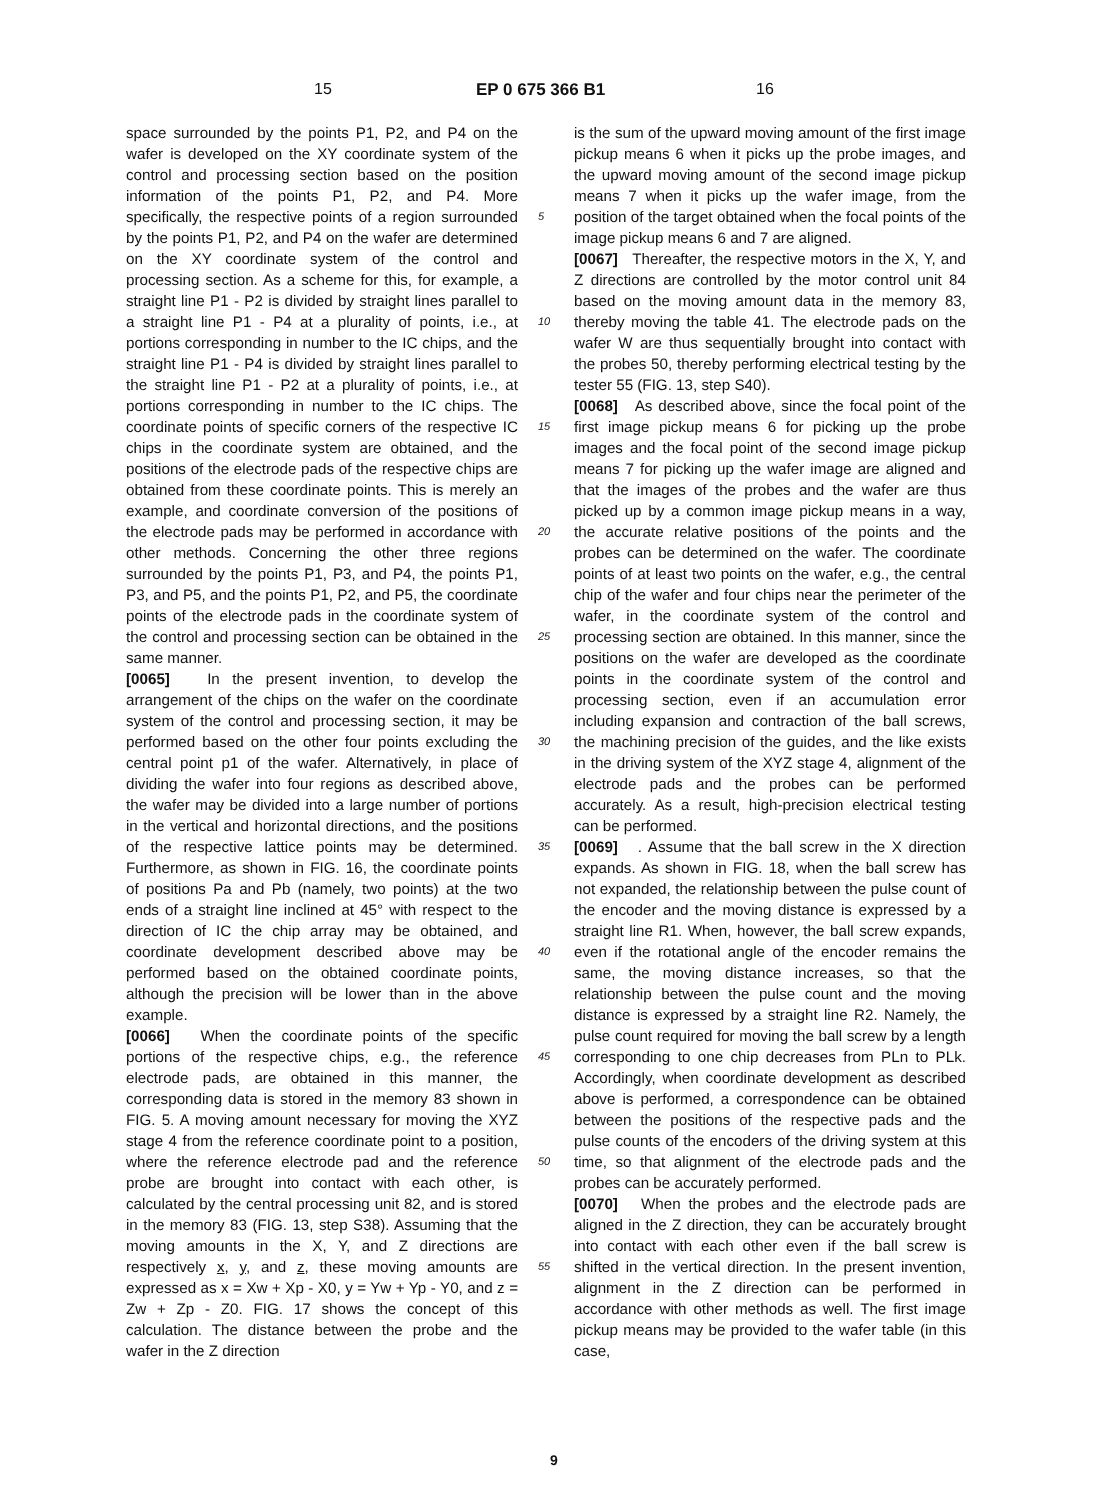15 EP 0 675 366 B1 16
space surrounded by the points P1, P2, and P4 on the wafer is developed on the XY coordinate system of the control and processing section based on the position information of the points P1, P2, and P4. More specifically, the respective points of a region surrounded by the points P1, P2, and P4 on the wafer are determined on the XY coordinate system of the control and processing section. As a scheme for this, for example, a straight line P1 - P2 is divided by straight lines parallel to a straight line P1 - P4 at a plurality of points, i.e., at portions corresponding in number to the IC chips, and the straight line P1 - P4 is divided by straight lines parallel to the straight line P1 - P2 at a plurality of points, i.e., at portions corresponding in number to the IC chips. The coordinate points of specific corners of the respective IC chips in the coordinate system are obtained, and the positions of the electrode pads of the respective chips are obtained from these coordinate points. This is merely an example, and coordinate conversion of the positions of the electrode pads may be performed in accordance with other methods. Concerning the other three regions surrounded by the points P1, P3, and P4, the points P1, P3, and P5, and the points P1, P2, and P5, the coordinate points of the electrode pads in the coordinate system of the control and processing section can be obtained in the same manner.
[0065] In the present invention, to develop the arrangement of the chips on the wafer on the coordinate system of the control and processing section, it may be performed based on the other four points excluding the central point p1 of the wafer. Alternatively, in place of dividing the wafer into four regions as described above, the wafer may be divided into a large number of portions in the vertical and horizontal directions, and the positions of the respective lattice points may be determined. Furthermore, as shown in FIG. 16, the coordinate points of positions Pa and Pb (namely, two points) at the two ends of a straight line inclined at 45° with respect to the direction of IC the chip array may be obtained, and coordinate development described above may be performed based on the obtained coordinate points, although the precision will be lower than in the above example.
[0066] When the coordinate points of the specific portions of the respective chips, e.g., the reference electrode pads, are obtained in this manner, the corresponding data is stored in the memory 83 shown in FIG. 5. A moving amount necessary for moving the XYZ stage 4 from the reference coordinate point to a position, where the reference electrode pad and the reference probe are brought into contact with each other, is calculated by the central processing unit 82, and is stored in the memory 83 (FIG. 13, step S38). Assuming that the moving amounts in the X, Y, and Z directions are respectively x, y, and z, these moving amounts are expressed as x = Xw + Xp - X0, y = Yw + Yp - Y0, and z = Zw + Zp - Z0. FIG. 17 shows the concept of this calculation. The distance between the probe and the wafer in the Z direction
is the sum of the upward moving amount of the first image pickup means 6 when it picks up the probe images, and the upward moving amount of the second image pickup means 7 when it picks up the wafer image, from the position of the target obtained when the focal points of the image pickup means 6 and 7 are aligned.
[0067] Thereafter, the respective motors in the X, Y, and Z directions are controlled by the motor control unit 84 based on the moving amount data in the memory 83, thereby moving the table 41. The electrode pads on the wafer W are thus sequentially brought into contact with the probes 50, thereby performing electrical testing by the tester 55 (FIG. 13, step S40).
[0068] As described above, since the focal point of the first image pickup means 6 for picking up the probe images and the focal point of the second image pickup means 7 for picking up the wafer image are aligned and that the images of the probes and the wafer are thus picked up by a common image pickup means in a way, the accurate relative positions of the points and the probes can be determined on the wafer. The coordinate points of at least two points on the wafer, e.g., the central chip of the wafer and four chips near the perimeter of the wafer, in the coordinate system of the control and processing section are obtained. In this manner, since the positions on the wafer are developed as the coordinate points in the coordinate system of the control and processing section, even if an accumulation error including expansion and contraction of the ball screws, the machining precision of the guides, and the like exists in the driving system of the XYZ stage 4, alignment of the electrode pads and the probes can be performed accurately. As a result, high-precision electrical testing can be performed.
[0069] . Assume that the ball screw in the X direction expands. As shown in FIG. 18, when the ball screw has not expanded, the relationship between the pulse count of the encoder and the moving distance is expressed by a straight line R1. When, however, the ball screw expands, even if the rotational angle of the encoder remains the same, the moving distance increases, so that the relationship between the pulse count and the moving distance is expressed by a straight line R2. Namely, the pulse count required for moving the ball screw by a length corresponding to one chip decreases from PLn to PLk. Accordingly, when coordinate development as described above is performed, a correspondence can be obtained between the positions of the respective pads and the pulse counts of the encoders of the driving system at this time, so that alignment of the electrode pads and the probes can be accurately performed.
[0070] When the probes and the electrode pads are aligned in the Z direction, they can be accurately brought into contact with each other even if the ball screw is shifted in the vertical direction. In the present invention, alignment in the Z direction can be performed in accordance with other methods as well. The first image pickup means may be provided to the wafer table (in this case,
5
10
15
20
25
30
35
40
45
50
55
9